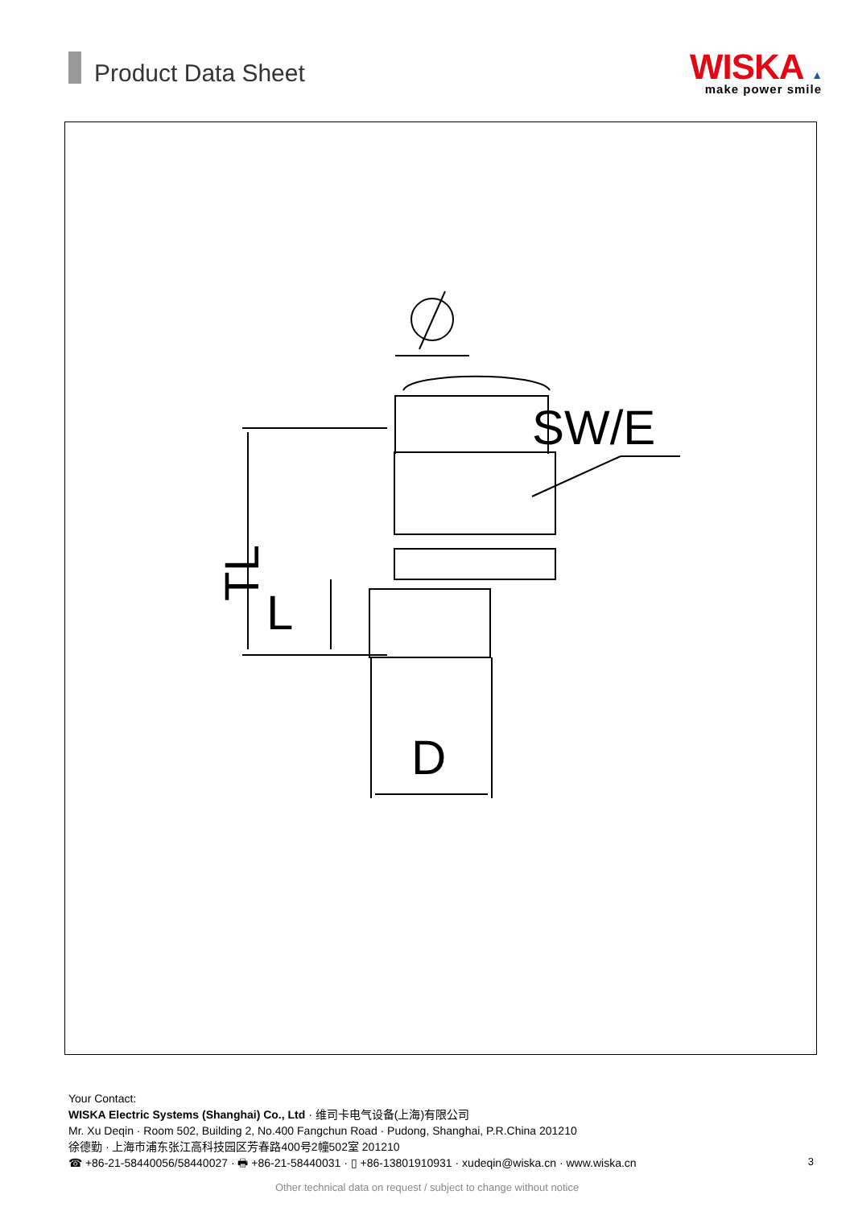Product Data Sheet
WISKA ▲
make power smile
SW/E
D
L
TL
Your Contact:
WISKA Electric Systems (Shanghai) Co., Ltd · 维司卡电气设备(上海)有限公司
Mr. Xu Deqin · Room 502, Building 2, No.400 Fangchun Road · Pudong, Shanghai, P.R.China 201210
徐德勤 · 上海市浦东张江高科技园区芳春路400号2幢502室 201210
☎ +86-21-58440056/58440027 · 🖶 +86-21-58440031 · ▯ +86-13801910931 · xudeqin@wiska.cn · www.wiska.cn
3
Other technical data on request / subject to change without notice